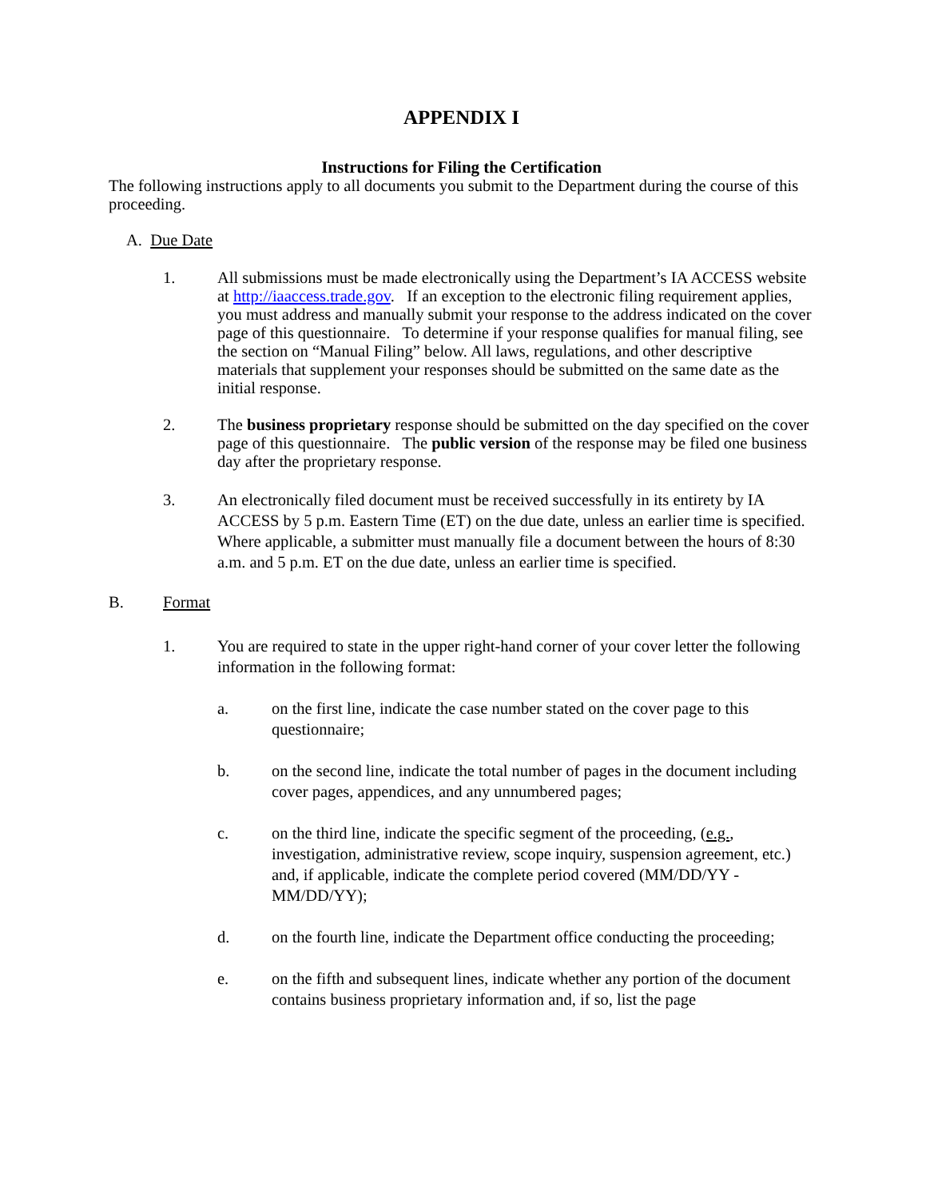APPENDIX I
Instructions for Filing the Certification
The following instructions apply to all documents you submit to the Department during the course of this proceeding.
A. Due Date
1. All submissions must be made electronically using the Department’s IA ACCESS website at http://iaaccess.trade.gov. If an exception to the electronic filing requirement applies, you must address and manually submit your response to the address indicated on the cover page of this questionnaire. To determine if your response qualifies for manual filing, see the section on “Manual Filing” below. All laws, regulations, and other descriptive materials that supplement your responses should be submitted on the same date as the initial response.
2. The business proprietary response should be submitted on the day specified on the cover page of this questionnaire. The public version of the response may be filed one business day after the proprietary response.
3. An electronically filed document must be received successfully in its entirety by IA ACCESS by 5 p.m. Eastern Time (ET) on the due date, unless an earlier time is specified. Where applicable, a submitter must manually file a document between the hours of 8:30 a.m. and 5 p.m. ET on the due date, unless an earlier time is specified.
B. Format
1. You are required to state in the upper right-hand corner of your cover letter the following information in the following format:
a. on the first line, indicate the case number stated on the cover page to this questionnaire;
b. on the second line, indicate the total number of pages in the document including cover pages, appendices, and any unnumbered pages;
c. on the third line, indicate the specific segment of the proceeding, (e.g., investigation, administrative review, scope inquiry, suspension agreement, etc.) and, if applicable, indicate the complete period covered (MM/DD/YY - MM/DD/YY);
d. on the fourth line, indicate the Department office conducting the proceeding;
e. on the fifth and subsequent lines, indicate whether any portion of the document contains business proprietary information and, if so, list the page